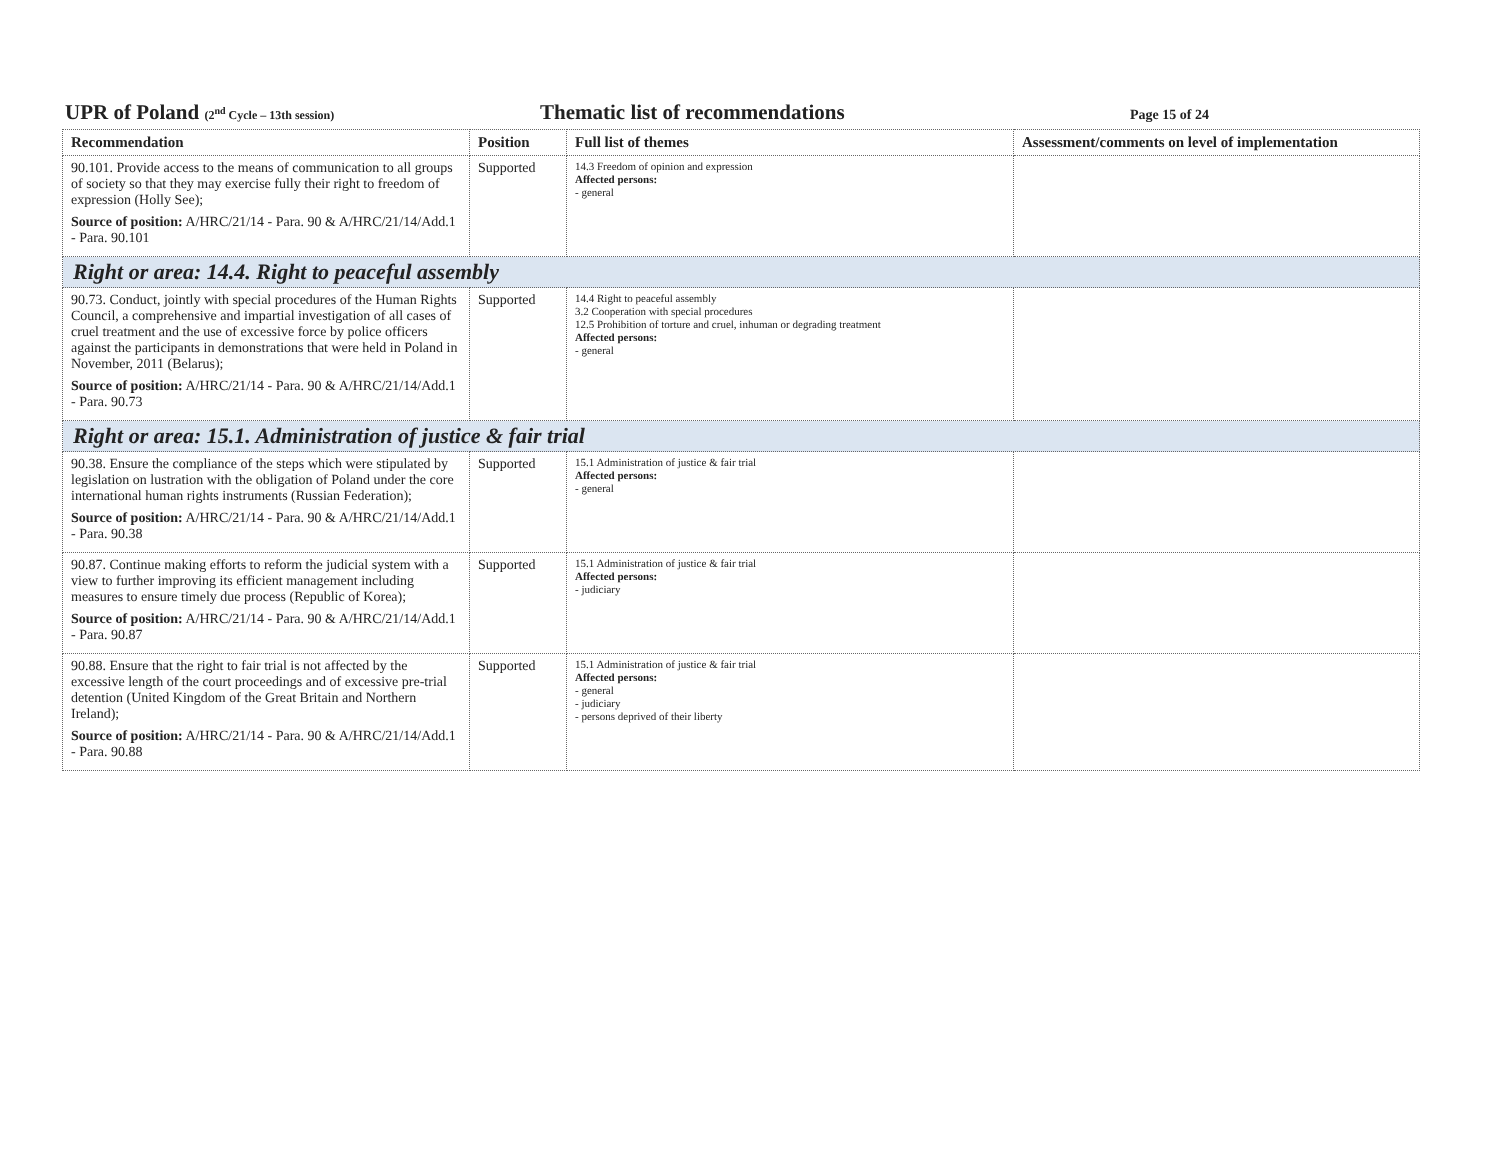UPR of Poland (2<sup>nd</sup> Cycle – 13th session)
Thematic list of recommendations
Page 15 of 24
| Recommendation | Position | Full list of themes | Assessment/comments on level of implementation |
| --- | --- | --- | --- |
| 90.101. Provide access to the means of communication to all groups of society so that they may exercise fully their right to freedom of expression (Holly See); Source of position: A/HRC/21/14 - Para. 90 & A/HRC/21/14/Add.1 - Para. 90.101 | Supported | 14.3 Freedom of opinion and expression Affected persons: - general | |
| Right or area: 14.4. Right to peaceful assembly | | | |
| 90.73. Conduct, jointly with special procedures of the Human Rights Council, a comprehensive and impartial investigation of all cases of cruel treatment and the use of excessive force by police officers against the participants in demonstrations that were held in Poland in November, 2011 (Belarus); Source of position: A/HRC/21/14 - Para. 90 & A/HRC/21/14/Add.1 - Para. 90.73 | Supported | 14.4 Right to peaceful assembly 3.2 Cooperation with special procedures 12.5 Prohibition of torture and cruel, inhuman or degrading treatment Affected persons: - general | |
| Right or area: 15.1. Administration of justice & fair trial | | | |
| 90.38. Ensure the compliance of the steps which were stipulated by legislation on lustration with the obligation of Poland under the core international human rights instruments (Russian Federation); Source of position: A/HRC/21/14 - Para. 90 & A/HRC/21/14/Add.1 - Para. 90.38 | Supported | 15.1 Administration of justice & fair trial Affected persons: - general | |
| 90.87. Continue making efforts to reform the judicial system with a view to further improving its efficient management including measures to ensure timely due process (Republic of Korea); Source of position: A/HRC/21/14 - Para. 90 & A/HRC/21/14/Add.1 - Para. 90.87 | Supported | 15.1 Administration of justice & fair trial Affected persons: - judiciary | |
| 90.88. Ensure that the right to fair trial is not affected by the excessive length of the court proceedings and of excessive pre-trial detention (United Kingdom of the Great Britain and Northern Ireland); Source of position: A/HRC/21/14 - Para. 90 & A/HRC/21/14/Add.1 - Para. 90.88 | Supported | 15.1 Administration of justice & fair trial Affected persons: - general - judiciary - persons deprived of their liberty | |